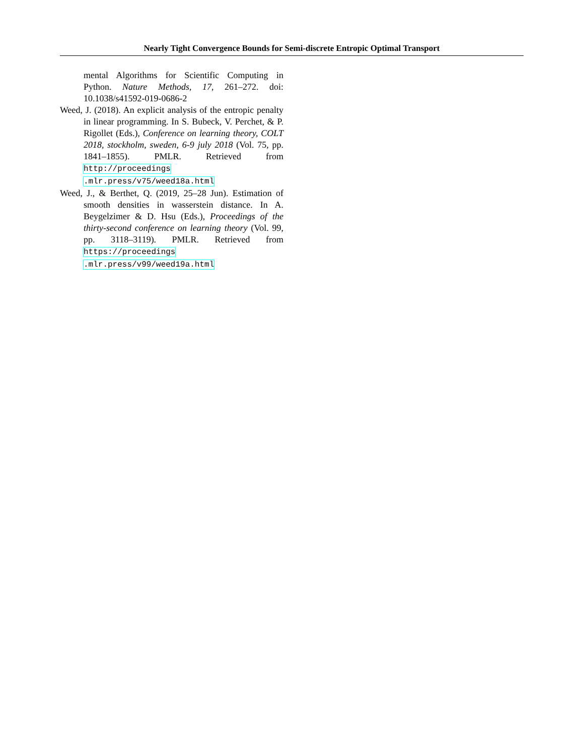Nearly Tight Convergence Bounds for Semi-discrete Entropic Optimal Transport
mental Algorithms for Scientific Computing in Python. Nature Methods, 17, 261–272. doi: 10.1038/s41592-019-0686-2
Weed, J. (2018). An explicit analysis of the entropic penalty in linear programming. In S. Bubeck, V. Perchet, & P. Rigollet (Eds.), Conference on learning theory, COLT 2018, stockholm, sweden, 6-9 july 2018 (Vol. 75, pp. 1841–1855). PMLR. Retrieved from http://proceedings .mlr.press/v75/weed18a.html
Weed, J., & Berthet, Q. (2019, 25–28 Jun). Estimation of smooth densities in wasserstein distance. In A. Beygelzimer & D. Hsu (Eds.), Proceedings of the thirty-second conference on learning theory (Vol. 99, pp. 3118–3119). PMLR. Retrieved from https://proceedings .mlr.press/v99/weed19a.html